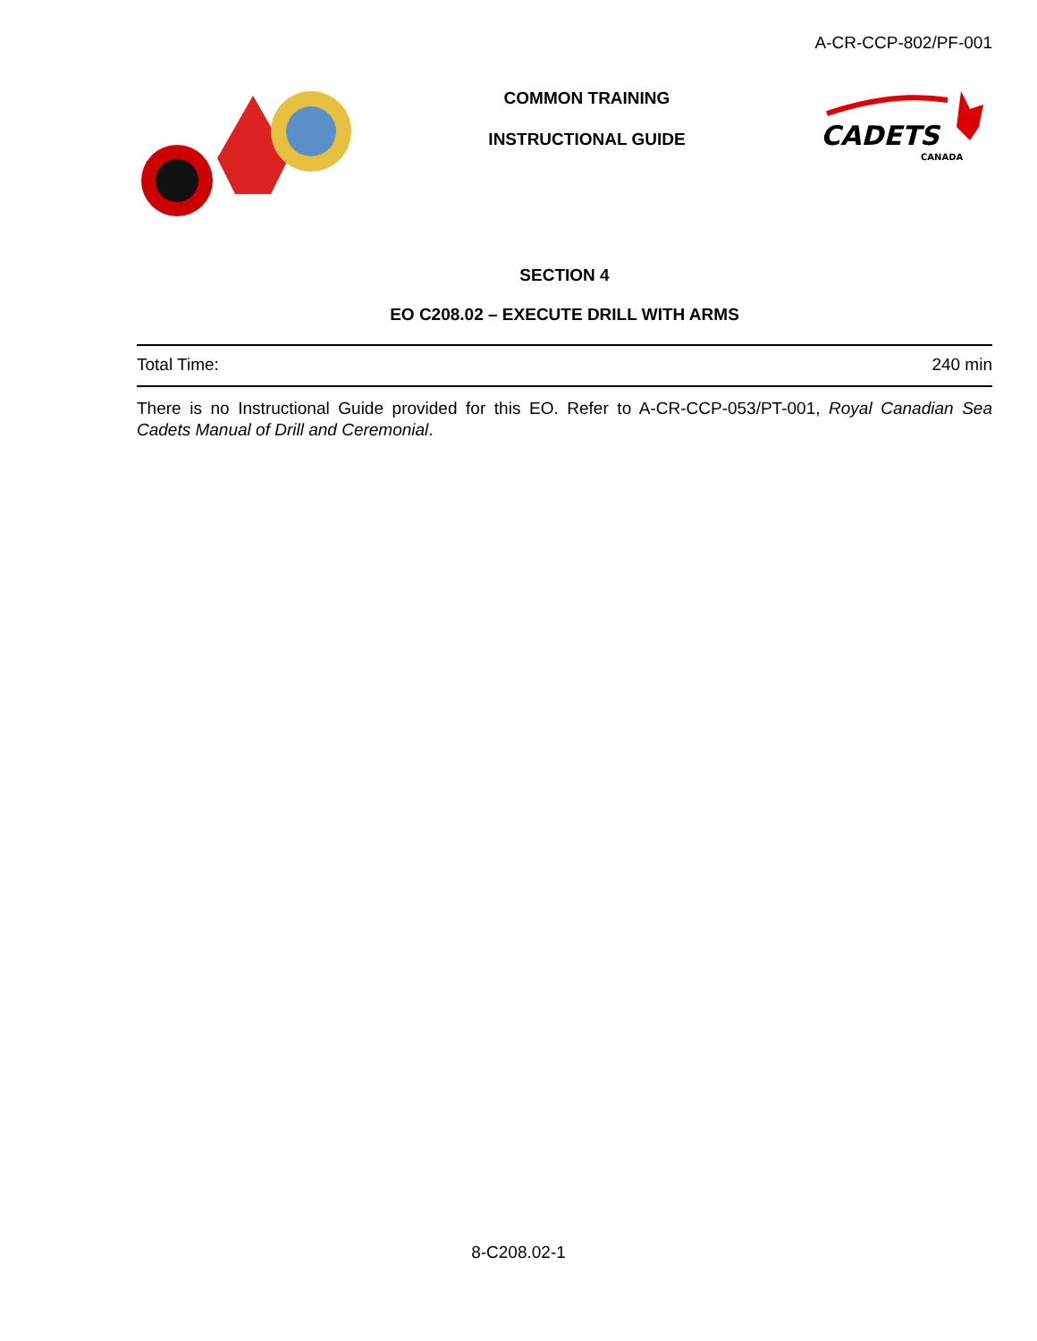A-CR-CCP-802/PF-001
COMMON TRAINING
INSTRUCTIONAL GUIDE
CADETS
CANADA
SECTION 4
EO C208.02 – EXECUTE DRILL WITH ARMS
Total Time: 240 min
There is no Instructional Guide provided for this EO. Refer to A-CR-CCP-053/PT-001, Royal Canadian Sea Cadets Manual of Drill and Ceremonial.
8-C208.02-1